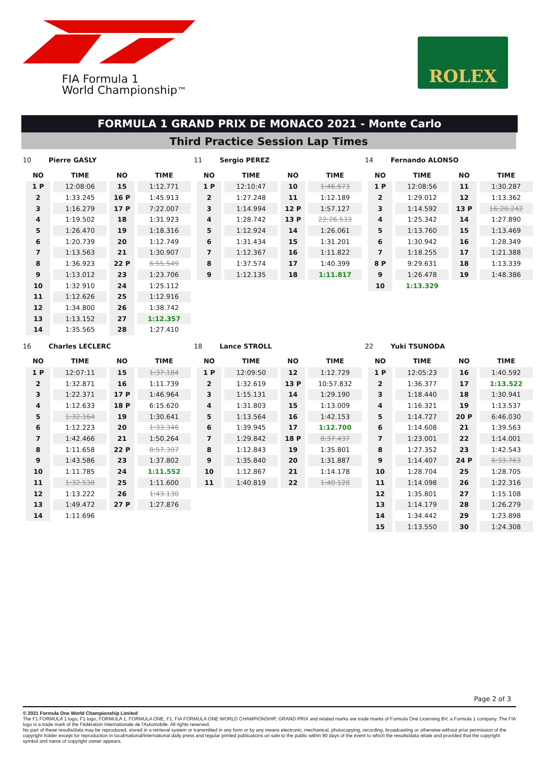FIA Formula 1
World Championship™
ROLEX
FORMULA 1 GRAND PRIX DE MONACO 2021 - Monte Carlo
Third Practice Session Lap Times
10 Pierre GASLY
| NO | TIME | NO | TIME |
| --- | --- | --- | --- |
| 1 P | 12:08:06 | 15 | 1:12.771 |
| 2 | 1:33.245 | 16 P | 1:45.913 |
| 3 | 1:16.279 | 17 P | 7:22.007 |
| 4 | 1:19.502 | 18 | 1:31.923 |
| 5 | 1:26.470 | 19 | 1:18.316 |
| 6 | 1:20.739 | 20 | 1:12.749 |
| 7 | 1:13.563 | 21 | 1:30.907 |
| 8 | 1:36.923 | 22 P | 6:55.549 |
| 9 | 1:13.012 | 23 | 1:23.706 |
| 10 | 1:32.910 | 24 | 1:25.112 |
| 11 | 1:12.626 | 25 | 1:12.916 |
| 12 | 1:34.800 | 26 | 1:38.742 |
| 13 | 1:13.152 | 27 | 1:12.357 |
| 14 | 1:35.565 | 28 | 1:27.410 |
11 Sergio PEREZ
| NO | TIME | NO | TIME |
| --- | --- | --- | --- |
| 1 P | 12:10:47 | 10 | 1:46.673 |
| 2 | 1:27.248 | 11 | 1:12.189 |
| 3 | 1:14.994 | 12 P | 1:57.127 |
| 4 | 1:28.742 | 13 P | 22:26.533 |
| 5 | 1:12.924 | 14 | 1:26.061 |
| 6 | 1:31.434 | 15 | 1:31.201 |
| 7 | 1:12.367 | 16 | 1:11.822 |
| 8 | 1:37.574 | 17 | 1:40.399 |
| 9 | 1:12.135 | 18 | 1:11.817 |
14 Fernando ALONSO
| NO | TIME | NO | TIME |
| --- | --- | --- | --- |
| 1 P | 12:08:56 | 11 | 1:30.287 |
| 2 | 1:29.012 | 12 | 1:13.362 |
| 3 | 1:14.592 | 13 P | 16:20.242 |
| 4 | 1:25.342 | 14 | 1:27.890 |
| 5 | 1:13.760 | 15 | 1:13.469 |
| 6 | 1:30.942 | 16 | 1:28.349 |
| 7 | 1:18.255 | 17 | 1:21.388 |
| 8 P | 9:29.631 | 18 | 1:13.339 |
| 9 | 1:26.478 | 19 | 1:48.386 |
| 10 | 1:13.329 | | |
16 Charles LECLERC
| NO | TIME | NO | TIME |
| --- | --- | --- | --- |
| 1 P | 12:07:11 | 15 | 1:37.184 |
| 2 | 1:32.871 | 16 | 1:11.739 |
| 3 | 1:22.371 | 17 P | 1:46.964 |
| 4 | 1:12.633 | 18 P | 6:15.620 |
| 5 | 1:32.164 | 19 | 1:30.641 |
| 6 | 1:12.223 | 20 | 1:33.346 |
| 7 | 1:42.466 | 21 | 1:50.264 |
| 8 | 1:11.658 | 22 P | 8:57.307 |
| 9 | 1:43.586 | 23 | 1:37.802 |
| 10 | 1:11.785 | 24 | 1:11.552 |
| 11 | 1:32.538 | 25 | 1:11.600 |
| 12 | 1:13.222 | 26 | 1:43.130 |
| 13 | 1:49.472 | 27 P | 1:27.876 |
| 14 | 1:11.696 | | |
18 Lance STROLL
| NO | TIME | NO | TIME |
| --- | --- | --- | --- |
| 1 P | 12:09:50 | 12 | 1:12.729 |
| 2 | 1:32.619 | 13 P | 10:57.832 |
| 3 | 1:15.131 | 14 | 1:29.190 |
| 4 | 1:31.803 | 15 | 1:13.009 |
| 5 | 1:13.564 | 16 | 1:42.153 |
| 6 | 1:39.945 | 17 | 1:12.700 |
| 7 | 1:29.842 | 18 P | 8:37.437 |
| 8 | 1:12.843 | 19 | 1:35.801 |
| 9 | 1:35.840 | 20 | 1:31.887 |
| 10 | 1:12.867 | 21 | 1:14.178 |
| 11 | 1:40.819 | 22 | 1:40.128 |
22 Yuki TSUNODA
| NO | TIME | NO | TIME |
| --- | --- | --- | --- |
| 1 P | 12:05:23 | 16 | 1:40.592 |
| 2 | 1:36.377 | 17 | 1:13.522 |
| 3 | 1:18.440 | 18 | 1:30.941 |
| 4 | 1:16.321 | 19 | 1:13.537 |
| 5 | 1:14.727 | 20 P | 6:46.030 |
| 6 | 1:14.608 | 21 | 1:39.563 |
| 7 | 1:23.001 | 22 | 1:14.001 |
| 8 | 1:27.352 | 23 | 1:42.543 |
| 9 | 1:14.407 | 24 P | 6:33.763 |
| 10 | 1:28.704 | 25 | 1:28.705 |
| 11 | 1:14.098 | 26 | 1:22.316 |
| 12 | 1:35.801 | 27 | 1:15.108 |
| 13 | 1:14.179 | 28 | 1:26.279 |
| 14 | 1:34.442 | 29 | 1:23.898 |
| 15 | 1:13.550 | 30 | 1:24.308 |
Page 2 of 3
© 2021 Formula One World Championship Limited
The F1 FORMULA 1 logo, F1 logo, FORMULA 1, FORMULA ONE, F1, FIA FORMULA ONE WORLD CHAMPIONSHIP, GRAND PRIX and related marks are trade marks of Formula One Licensing BV, a Formula 1 company. The FIA logo is a trade mark of the Fédération Internationale de l'Automobile. All rights reserved.
No part of these results/data may be reproduced, stored in a retrieval system or transmitted in any form or by any means electronic, mechanical, photocopying, recording, broadcasting or otherwise without prior permission of the copyright holder except for reproduction in local/national/international daily press and regular printed publications on sale to the public within 90 days of the event to which the results/data relate and provided that the copyright symbol and name of copyright owner appears.